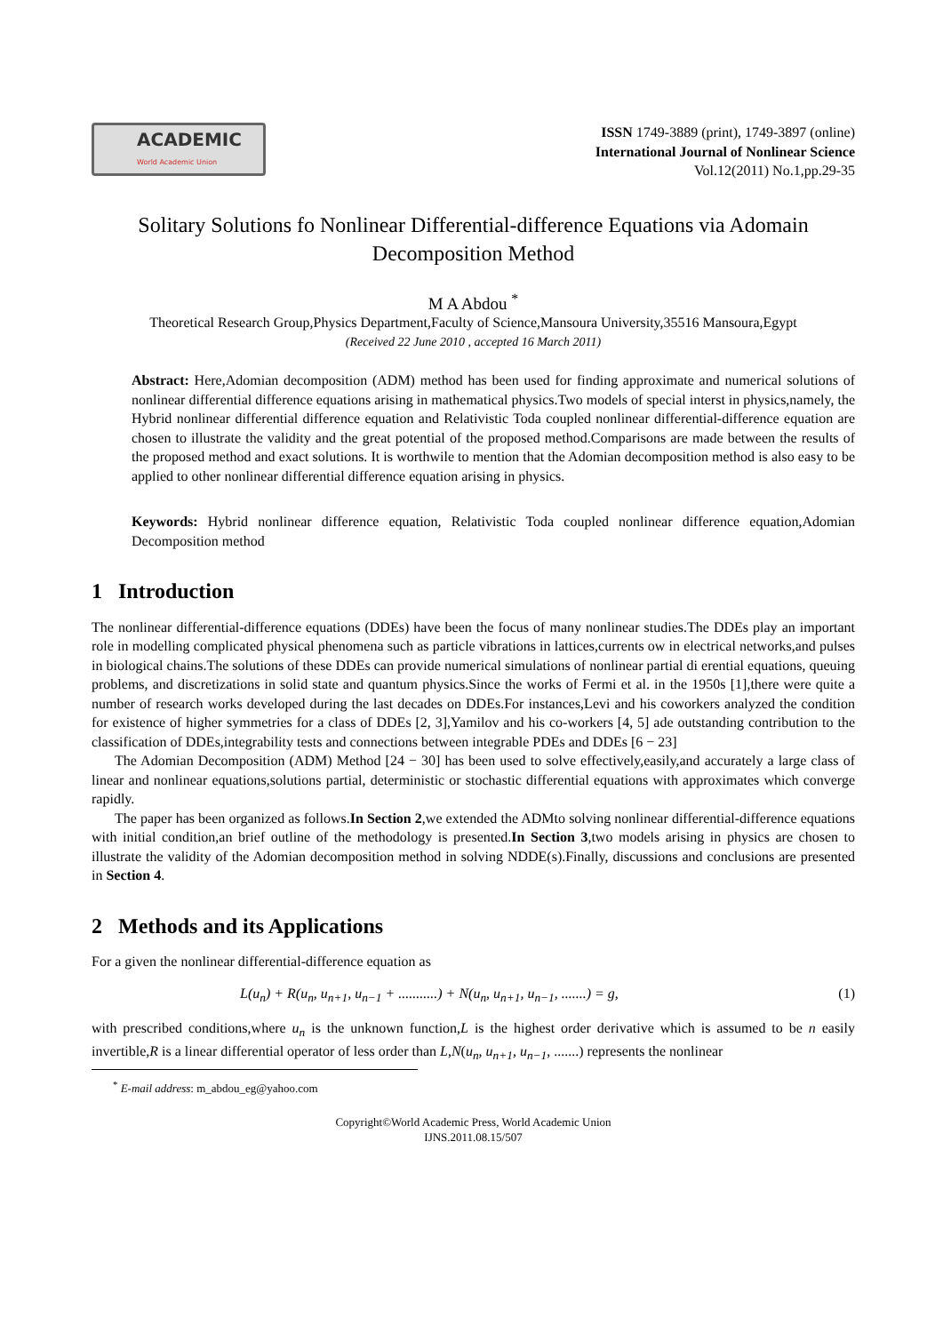ACADEMIC
World Academic Union
ISSN 1749-3889 (print), 1749-3897 (online)
International Journal of Nonlinear Science
Vol.12(2011) No.1,pp.29-35
Solitary Solutions fo Nonlinear Differential-difference Equations via Adomain Decomposition Method
M A Abdou <sup>*</sup>
Theoretical Research Group,Physics Department,Faculty of Science,Mansoura University,35516 Mansoura,Egypt
(Received 22 June 2010 , accepted 16 March 2011)
Abstract: Here,Adomian decomposition (ADM) method has been used for finding approximate and numerical solutions of nonlinear differential difference equations arising in mathematical physics.Two models of special interst in physics,namely, the Hybrid nonlinear differential difference equation and Relativistic Toda coupled nonlinear differential-difference equation are chosen to illustrate the validity and the great potential of the proposed method.Comparisons are made between the results of the proposed method and exact solutions. It is worthwile to mention that the Adomian decomposition method is also easy to be applied to other nonlinear differential difference equation arising in physics.
Keywords: Hybrid nonlinear difference equation, Relativistic Toda coupled nonlinear difference equation,Adomian Decomposition method
1 Introduction
The nonlinear differential-difference equations (DDEs) have been the focus of many nonlinear studies.The DDEs play an important role in modelling complicated physical phenomena such as particle vibrations in lattices,currents ow in electrical networks,and pulses in biological chains.The solutions of these DDEs can provide numerical simulations of nonlinear partial di erential equations, queuing problems, and discretizations in solid state and quantum physics.Since the works of Fermi et al. in the 1950s [1],there were quite a number of research works developed during the last decades on DDEs.For instances,Levi and his coworkers analyzed the condition for existence of higher symmetries for a class of DDEs [2, 3],Yamilov and his co-workers [4, 5] ade outstanding contribution to the classification of DDEs,integrability tests and connections between integrable PDEs and DDEs [6 − 23]
The Adomian Decomposition (ADM) Method [24 − 30] has been used to solve effectively,easily,and accurately a large class of linear and nonlinear equations,solutions partial, deterministic or stochastic differential equations with approximates which converge rapidly.
The paper has been organized as follows.In Section 2,we extended the ADMto solving nonlinear differential-difference equations with initial condition,an brief outline of the methodology is presented.In Section 3,two models arising in physics are chosen to illustrate the validity of the Adomian decomposition method in solving NDDE(s).Finally, discussions and conclusions are presented in Section 4.
2 Methods and its Applications
For a given the nonlinear differential-difference equation as
L(u<sub>n</sub>) + R(u<sub>n</sub>, u<sub>n+1</sub>, u<sub>n−1</sub> + ...........) + N(u<sub>n</sub>, u<sub>n+1</sub>, u<sub>n−1</sub>, .......) = g, (1)
with prescribed conditions,where u<sub>n</sub> is the unknown function,L is the highest order derivative which is assumed to be n easily invertible,R is a linear differential operator of less order than L,N(u<sub>n</sub>, u<sub>n+1</sub>, u<sub>n−1</sub>, .......) represents the nonlinear
<sup>*</sup> E-mail address: m_abdou_eg@yahoo.com
Copyright©World Academic Press, World Academic Union
IJNS.2011.08.15/507